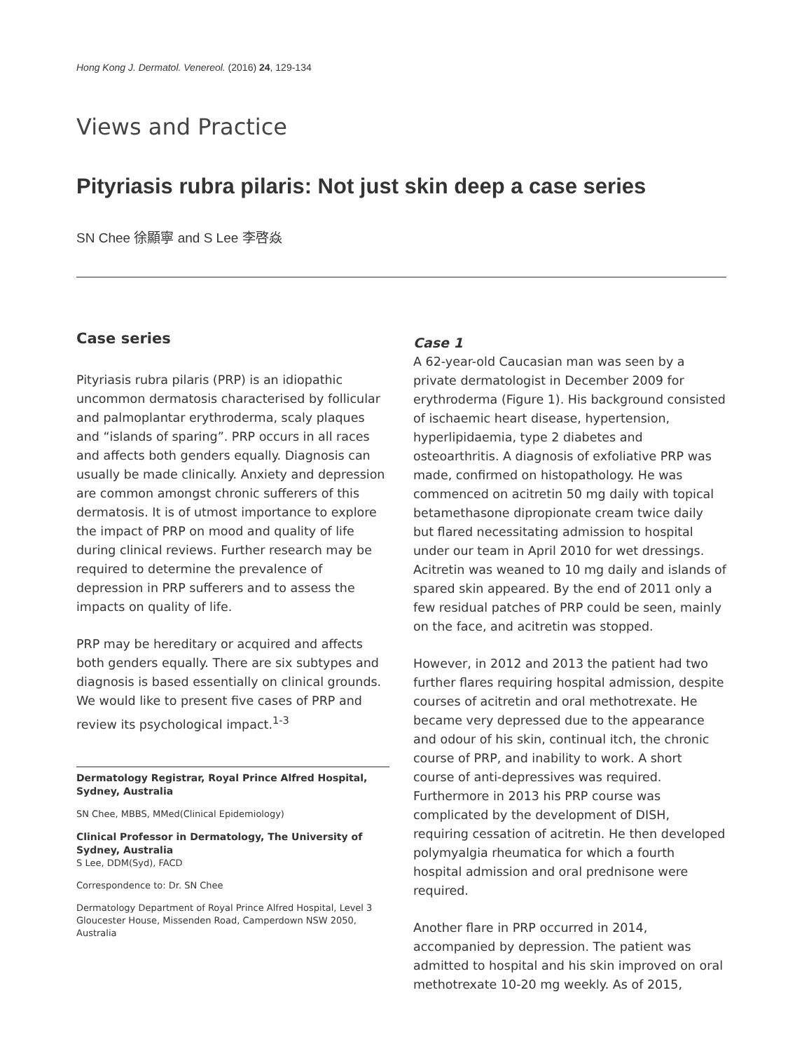Hong Kong J. Dermatol. Venereol. (2016) 24, 129-134
Views and Practice
Pityriasis rubra pilaris: Not just skin deep a case series
SN Chee 徐顯寧 and S Lee 李啓焱
Case series
Pityriasis rubra pilaris (PRP) is an idiopathic uncommon dermatosis characterised by follicular and palmoplantar erythroderma, scaly plaques and “islands of sparing”. PRP occurs in all races and affects both genders equally. Diagnosis can usually be made clinically. Anxiety and depression are common amongst chronic sufferers of this dermatosis. It is of utmost importance to explore the impact of PRP on mood and quality of life during clinical reviews. Further research may be required to determine the prevalence of depression in PRP sufferers and to assess the impacts on quality of life.
PRP may be hereditary or acquired and affects both genders equally. There are six subtypes and diagnosis is based essentially on clinical grounds. We would like to present five cases of PRP and review its psychological impact.<sup>1-3</sup>
Dermatology Registrar, Royal Prince Alfred Hospital, Sydney, Australia
SN Chee, MBBS, MMed(Clinical Epidemiology)
Clinical Professor in Dermatology, The University of Sydney, Australia
S Lee, DDM(Syd), FACD
Correspondence to: Dr. SN Chee
Dermatology Department of Royal Prince Alfred Hospital, Level 3 Gloucester House, Missenden Road, Camperdown NSW 2050, Australia
Case 1
A 62-year-old Caucasian man was seen by a private dermatologist in December 2009 for erythroderma (Figure 1). His background consisted of ischaemic heart disease, hypertension, hyperlipidaemia, type 2 diabetes and osteoarthritis. A diagnosis of exfoliative PRP was made, confirmed on histopathology. He was commenced on acitretin 50 mg daily with topical betamethasone dipropionate cream twice daily but flared necessitating admission to hospital under our team in April 2010 for wet dressings. Acitretin was weaned to 10 mg daily and islands of spared skin appeared. By the end of 2011 only a few residual patches of PRP could be seen, mainly on the face, and acitretin was stopped.
However, in 2012 and 2013 the patient had two further flares requiring hospital admission, despite courses of acitretin and oral methotrexate. He became very depressed due to the appearance and odour of his skin, continual itch, the chronic course of PRP, and inability to work. A short course of anti-depressives was required. Furthermore in 2013 his PRP course was complicated by the development of DISH, requiring cessation of acitretin. He then developed polymyalgia rheumatica for which a fourth hospital admission and oral prednisone were required.
Another flare in PRP occurred in 2014, accompanied by depression. The patient was admitted to hospital and his skin improved on oral methotrexate 10-20 mg weekly. As of 2015,